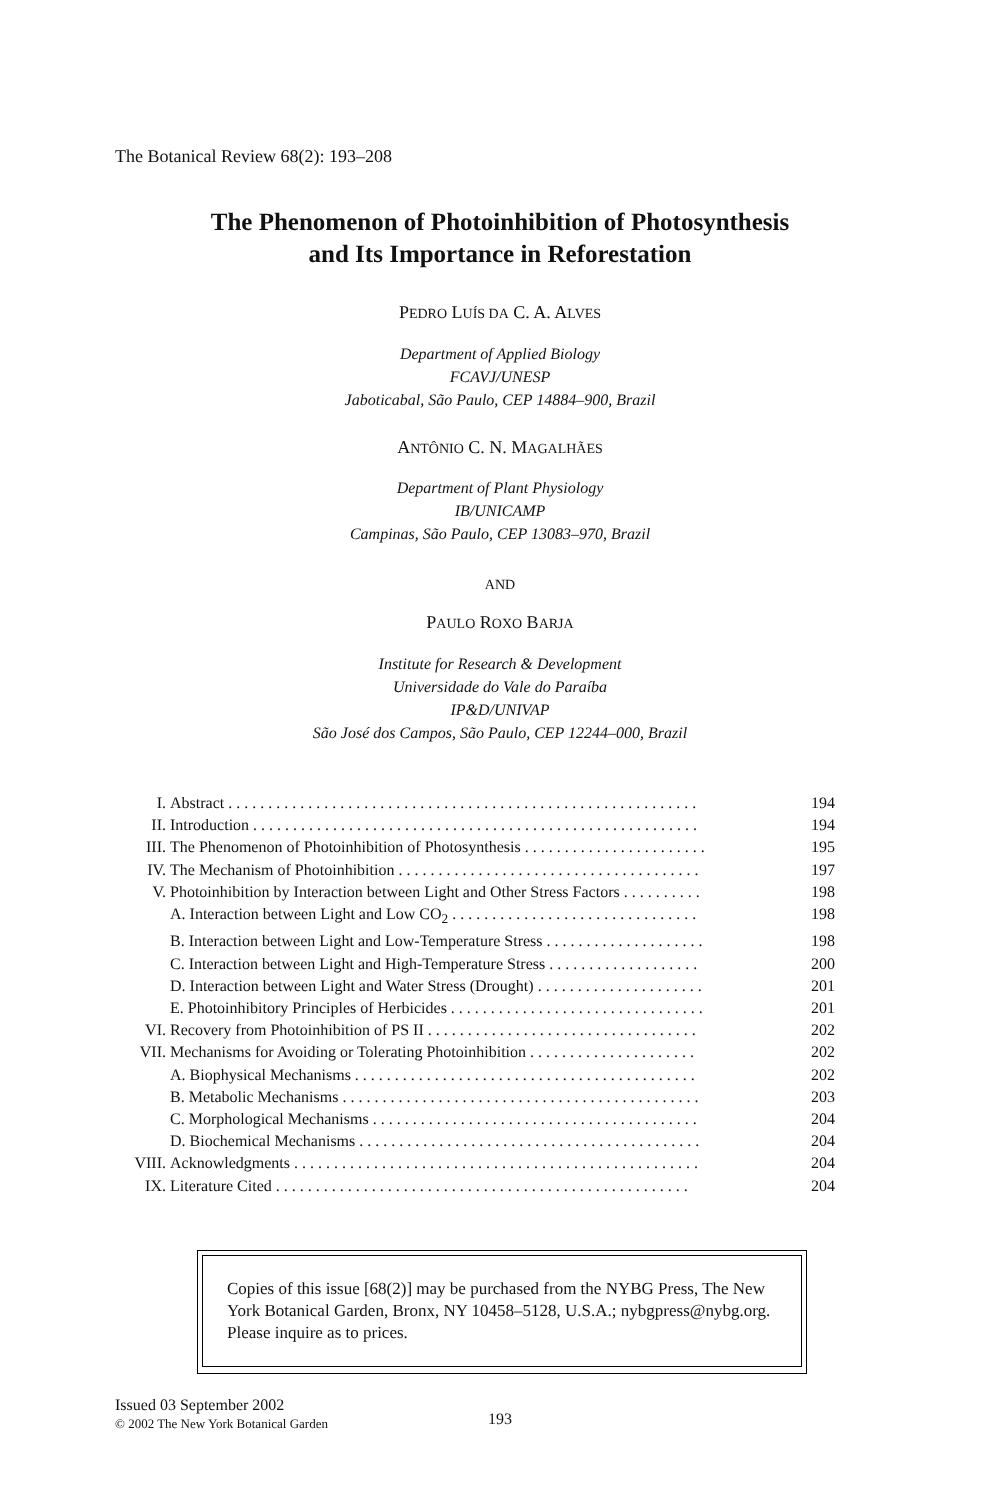The Botanical Review 68(2): 193–208
The Phenomenon of Photoinhibition of Photosynthesis
and Its Importance in Reforestation
PEDRO LUÍS DA C. A. ALVES
Department of Applied Biology
FCAVJ/UNESP
Jaboticabal, São Paulo, CEP 14884–900, Brazil
ANTÔNIO C. N. MAGALHÃES
Department of Plant Physiology
IB/UNICAMP
Campinas, São Paulo, CEP 13083–970, Brazil
AND
PAULO ROXO BARJA
Institute for Research & Development
Universidade do Vale do Paraíba
IP&D/UNIVAP
São José dos Campos, São Paulo, CEP 12244–000, Brazil
| I. | Abstract . . . . . . . . . . . . . . . . . . . . . . . . . . . . . . . . . . . . . . . . . . . . . . . . . . . . . . . . . . . | 194 |
| II. | Introduction . . . . . . . . . . . . . . . . . . . . . . . . . . . . . . . . . . . . . . . . . . . . . . . . . . . . . . . . | 194 |
| III. | The Phenomenon of Photoinhibition of Photosynthesis . . . . . . . . . . . . . . . . . . . . . . . | 195 |
| IV. | The Mechanism of Photoinhibition . . . . . . . . . . . . . . . . . . . . . . . . . . . . . . . . . . . . . . | 197 |
| V. | Photoinhibition by Interaction between Light and Other Stress Factors . . . . . . . . . . | 198 |
| | A. Interaction between Light and Low CO<sub>2</sub> . . . . . . . . . . . . . . . . . . . . . . . . . . . . . . . | 198 |
| | B. Interaction between Light and Low-Temperature Stress . . . . . . . . . . . . . . . . . . . . | 198 |
| | C. Interaction between Light and High-Temperature Stress . . . . . . . . . . . . . . . . . . . | 200 |
| | D. Interaction between Light and Water Stress (Drought) . . . . . . . . . . . . . . . . . . . . . | 201 |
| | E. Photoinhibitory Principles of Herbicides . . . . . . . . . . . . . . . . . . . . . . . . . . . . . . . . | 201 |
| VI. | Recovery from Photoinhibition of PS II . . . . . . . . . . . . . . . . . . . . . . . . . . . . . . . . . . | 202 |
| VII. | Mechanisms for Avoiding or Tolerating Photoinhibition . . . . . . . . . . . . . . . . . . . . . | 202 |
| | A. Biophysical Mechanisms . . . . . . . . . . . . . . . . . . . . . . . . . . . . . . . . . . . . . . . . . . . | 202 |
| | B. Metabolic Mechanisms . . . . . . . . . . . . . . . . . . . . . . . . . . . . . . . . . . . . . . . . . . . . . | 203 |
| | C. Morphological Mechanisms . . . . . . . . . . . . . . . . . . . . . . . . . . . . . . . . . . . . . . . . . | 204 |
| | D. Biochemical Mechanisms . . . . . . . . . . . . . . . . . . . . . . . . . . . . . . . . . . . . . . . . . . . | 204 |
| VIII. | Acknowledgments . . . . . . . . . . . . . . . . . . . . . . . . . . . . . . . . . . . . . . . . . . . . . . . . . . . | 204 |
| IX. | Literature Cited . . . . . . . . . . . . . . . . . . . . . . . . . . . . . . . . . . . . . . . . . . . . . . . . . . . . | 204 |
Copies of this issue [68(2)] may be purchased from the NYBG Press, The New York Botanical Garden, Bronx, NY 10458–5128, U.S.A.; nybgpress@nybg.org. Please inquire as to prices.
Issued 03 September 2002
© 2002 The New York Botanical Garden
193